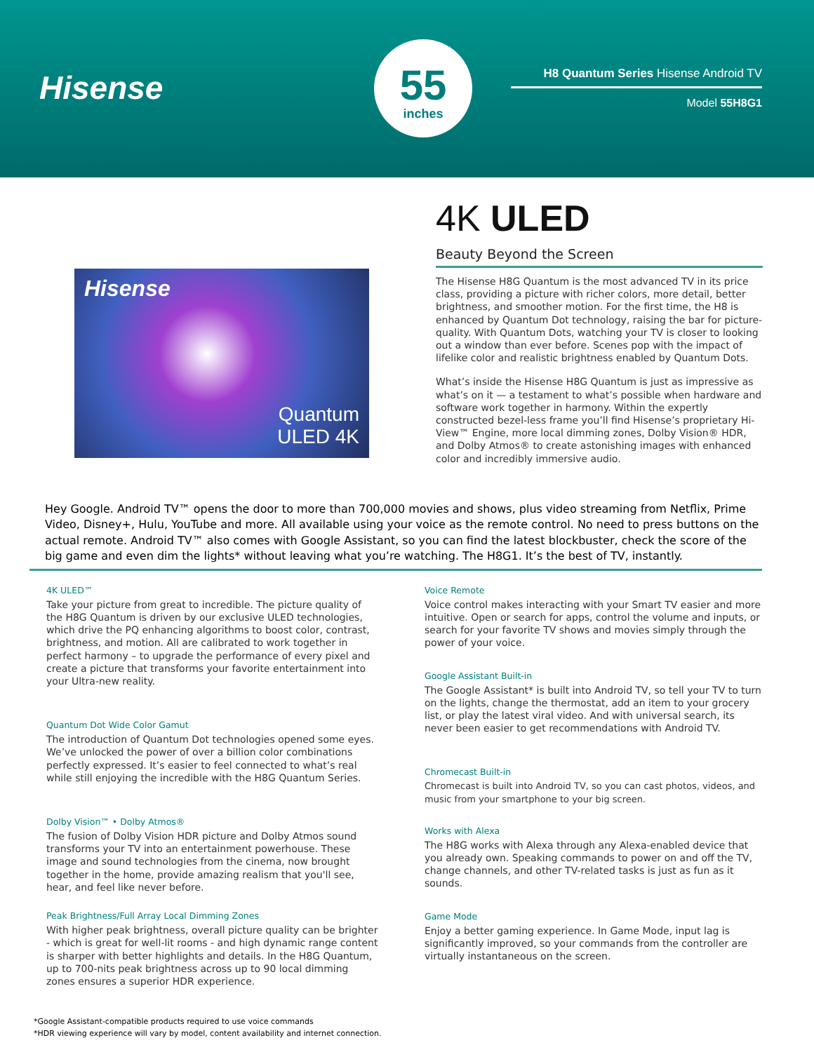Hisense
55
inches
H8 Quantum Series Hisense Android TV
Model 55H8G1
Hisense
Quantum
ULED 4K
4K ULED
Beauty Beyond the Screen
The Hisense H8G Quantum is the most advanced TV in its price class, providing a picture with richer colors, more detail, better brightness, and smoother motion. For the first time, the H8 is enhanced by Quantum Dot technology, raising the bar for picture-quality. With Quantum Dots, watching your TV is closer to looking out a window than ever before. Scenes pop with the impact of lifelike color and realistic brightness enabled by Quantum Dots.
What’s inside the Hisense H8G Quantum is just as impressive as what’s on it — a testament to what’s possible when hardware and software work together in harmony. Within the expertly constructed bezel-less frame you’ll find Hisense’s proprietary Hi-View™ Engine, more local dimming zones, Dolby Vision® HDR, and Dolby Atmos® to create astonishing images with enhanced color and incredibly immersive audio.
Hey Google. Android TV™ opens the door to more than 700,000 movies and shows, plus video streaming from Netflix, Prime Video, Disney+, Hulu, YouTube and more. All available using your voice as the remote control. No need to press buttons on the actual remote. Android TV™ also comes with Google Assistant, so you can find the latest blockbuster, check the score of the big game and even dim the lights* without leaving what you’re watching. The H8G1. It’s the best of TV, instantly.
4K ULED™
Take your picture from great to incredible. The picture quality of the H8G Quantum is driven by our exclusive ULED technologies, which drive the PQ enhancing algorithms to boost color, contrast, brightness, and motion. All are calibrated to work together in perfect harmony – to upgrade the performance of every pixel and create a picture that transforms your favorite entertainment into your Ultra-new reality.
Quantum Dot Wide Color Gamut
The introduction of Quantum Dot technologies opened some eyes. We’ve unlocked the power of over a billion color combinations perfectly expressed. It’s easier to feel connected to what’s real while still enjoying the incredible with the H8G Quantum Series.
Dolby Vision™ • Dolby Atmos®
The fusion of Dolby Vision HDR picture and Dolby Atmos sound transforms your TV into an entertainment powerhouse. These image and sound technologies from the cinema, now brought together in the home, provide amazing realism that you'll see, hear, and feel like never before.
Peak Brightness/Full Array Local Dimming Zones
With higher peak brightness, overall picture quality can be brighter - which is great for well-lit rooms - and high dynamic range content is sharper with better highlights and details. In the H8G Quantum, up to 700-nits peak brightness across up to 90 local dimming zones ensures a superior HDR experience.
Voice Remote
Voice control makes interacting with your Smart TV easier and more intuitive. Open or search for apps, control the volume and inputs, or search for your favorite TV shows and movies simply through the power of your voice.
Google Assistant Built-in
The Google Assistant* is built into Android TV, so tell your TV to turn on the lights, change the thermostat, add an item to your grocery list, or play the latest viral video. And with universal search, its never been easier to get recommendations with Android TV.
Chromecast Built-in
Chromecast is built into Android TV, so you can cast photos, videos, and music from your smartphone to your big screen.
Works with Alexa
The H8G works with Alexa through any Alexa-enabled device that you already own. Speaking commands to power on and off the TV, change channels, and other TV-related tasks is just as fun as it sounds.
Game Mode
Enjoy a better gaming experience. In Game Mode, input lag is significantly improved, so your commands from the controller are virtually instantaneous on the screen.
*Google Assistant-compatible products required to use voice commands
*HDR viewing experience will vary by model, content availability and internet connection.